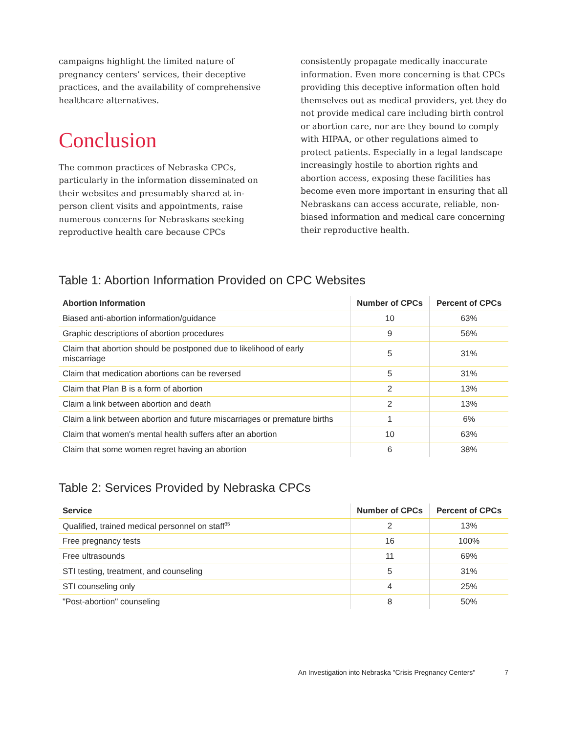campaigns highlight the limited nature of pregnancy centers’ services, their deceptive practices, and the availability of comprehensive healthcare alternatives.
Conclusion
The common practices of Nebraska CPCs, particularly in the information disseminated on their websites and presumably shared at in-person client visits and appointments, raise numerous concerns for Nebraskans seeking reproductive health care because CPCs
consistently propagate medically inaccurate information. Even more concerning is that CPCs providing this deceptive information often hold themselves out as medical providers, yet they do not provide medical care including birth control or abortion care, nor are they bound to comply with HIPAA, or other regulations aimed to protect patients. Especially in a legal landscape increasingly hostile to abortion rights and abortion access, exposing these facilities has become even more important in ensuring that all Nebraskans can access accurate, reliable, non-biased information and medical care concerning their reproductive health.
Table 1: Abortion Information Provided on CPC Websites
| Abortion Information | Number of CPCs | Percent of CPCs |
| --- | --- | --- |
| Biased anti-abortion information/guidance | 10 | 63% |
| Graphic descriptions of abortion procedures | 9 | 56% |
| Claim that abortion should be postponed due to likelihood of early miscarriage | 5 | 31% |
| Claim that medication abortions can be reversed | 5 | 31% |
| Claim that Plan B is a form of abortion | 2 | 13% |
| Claim a link between abortion and death | 2 | 13% |
| Claim a link between abortion and future miscarriages or premature births | 1 | 6% |
| Claim that women's mental health suffers after an abortion | 10 | 63% |
| Claim that some women regret having an abortion | 6 | 38% |
Table 2: Services Provided by Nebraska CPCs
| Service | Number of CPCs | Percent of CPCs |
| --- | --- | --- |
| Qualified, trained medical personnel on staff<sup>35</sup> | 2 | 13% |
| Free pregnancy tests | 16 | 100% |
| Free ultrasounds | 11 | 69% |
| STI testing, treatment, and counseling | 5 | 31% |
| STI counseling only | 4 | 25% |
| "Post-abortion" counseling | 8 | 50% |
An Investigation into Nebraska "Crisis Pregnancy Centers" 7